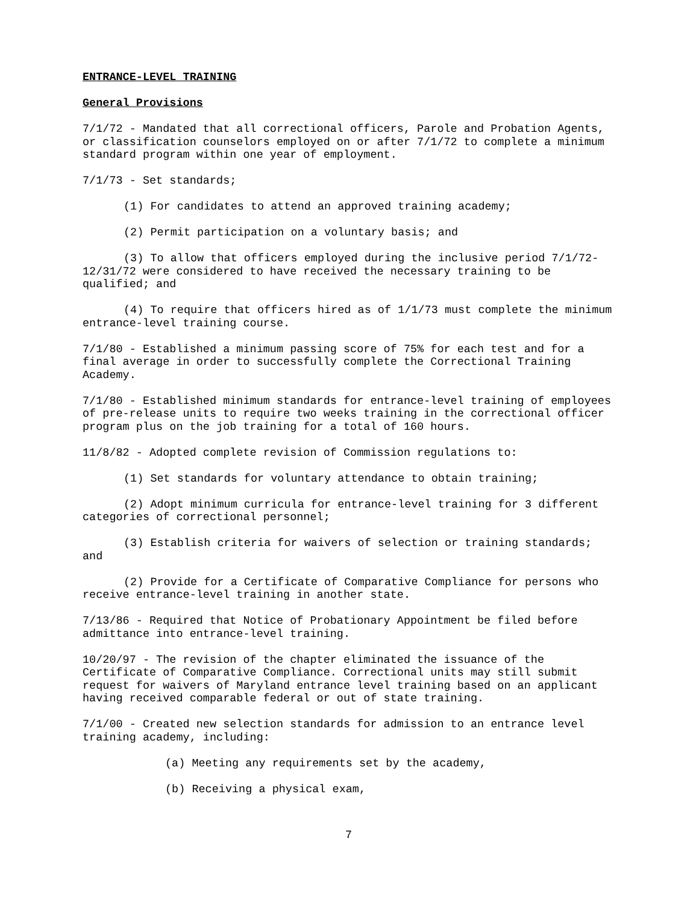ENTRANCE-LEVEL TRAINING
General Provisions
7/1/72 - Mandated that all correctional officers, Parole and Probation Agents, or classification counselors employed on or after 7/1/72 to complete a minimum standard program within one year of employment.
7/1/73 - Set standards;
(1) For candidates to attend an approved training academy;
(2) Permit participation on a voluntary basis; and
(3) To allow that officers employed during the inclusive period 7/1/72-12/31/72 were considered to have received the necessary training to be qualified; and
(4) To require that officers hired as of 1/1/73 must complete the minimum entrance-level training course.
7/1/80 - Established a minimum passing score of 75% for each test and for a final average in order to successfully complete the Correctional Training Academy.
7/1/80 - Established minimum standards for entrance-level training of employees of pre-release units to require two weeks training in the correctional officer program plus on the job training for a total of 160 hours.
11/8/82 - Adopted complete revision of Commission regulations to:
(1) Set standards for voluntary attendance to obtain training;
(2) Adopt minimum curricula for entrance-level training for 3 different categories of correctional personnel;
(3) Establish criteria for waivers of selection or training standards; and
(2) Provide for a Certificate of Comparative Compliance for persons who receive entrance-level training in another state.
7/13/86 - Required that Notice of Probationary Appointment be filed before admittance into entrance-level training.
10/20/97 - The revision of the chapter eliminated the issuance of the Certificate of Comparative Compliance. Correctional units may still submit request for waivers of Maryland entrance level training based on an applicant having received comparable federal or out of state training.
7/1/00 - Created new selection standards for admission to an entrance level training academy, including:
(a) Meeting any requirements set by the academy,
(b) Receiving a physical exam,
7